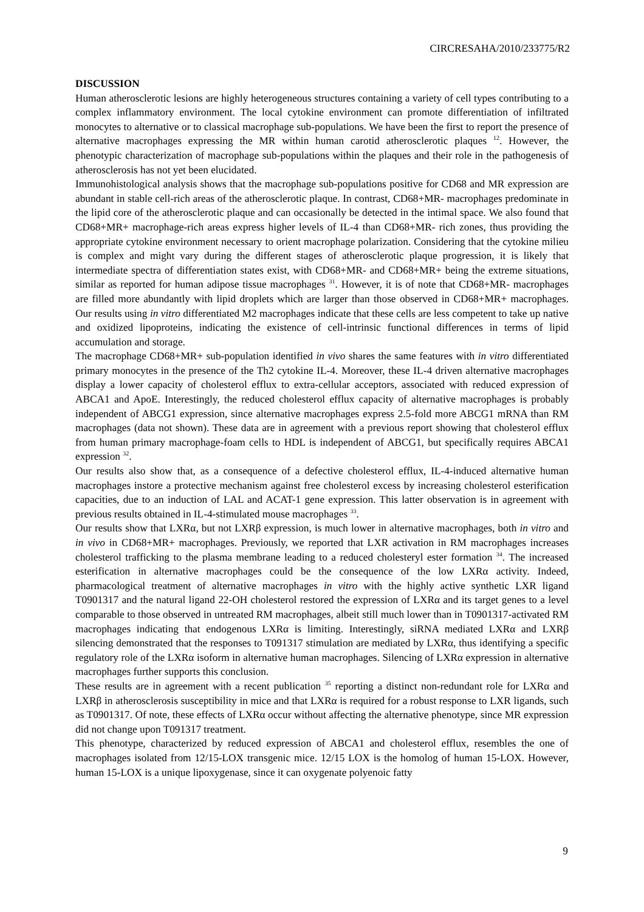CIRCRESAHA/2010/233775/R2
DISCUSSION
Human atherosclerotic lesions are highly heterogeneous structures containing a variety of cell types contributing to a complex inflammatory environment. The local cytokine environment can promote differentiation of infiltrated monocytes to alternative or to classical macrophage sub-populations. We have been the first to report the presence of alternative macrophages expressing the MR within human carotid atherosclerotic plaques <sup>12</sup>. However, the phenotypic characterization of macrophage sub-populations within the plaques and their role in the pathogenesis of atherosclerosis has not yet been elucidated.
Immunohistological analysis shows that the macrophage sub-populations positive for CD68 and MR expression are abundant in stable cell-rich areas of the atherosclerotic plaque. In contrast, CD68+MR- macrophages predominate in the lipid core of the atherosclerotic plaque and can occasionally be detected in the intimal space. We also found that CD68+MR+ macrophage-rich areas express higher levels of IL-4 than CD68+MR- rich zones, thus providing the appropriate cytokine environment necessary to orient macrophage polarization. Considering that the cytokine milieu is complex and might vary during the different stages of atherosclerotic plaque progression, it is likely that intermediate spectra of differentiation states exist, with CD68+MR- and CD68+MR+ being the extreme situations, similar as reported for human adipose tissue macrophages <sup>31</sup>. However, it is of note that CD68+MR- macrophages are filled more abundantly with lipid droplets which are larger than those observed in CD68+MR+ macrophages. Our results using in vitro differentiated M2 macrophages indicate that these cells are less competent to take up native and oxidized lipoproteins, indicating the existence of cell-intrinsic functional differences in terms of lipid accumulation and storage.
The macrophage CD68+MR+ sub-population identified in vivo shares the same features with in vitro differentiated primary monocytes in the presence of the Th2 cytokine IL-4. Moreover, these IL-4 driven alternative macrophages display a lower capacity of cholesterol efflux to extra-cellular acceptors, associated with reduced expression of ABCA1 and ApoE. Interestingly, the reduced cholesterol efflux capacity of alternative macrophages is probably independent of ABCG1 expression, since alternative macrophages express 2.5-fold more ABCG1 mRNA than RM macrophages (data not shown). These data are in agreement with a previous report showing that cholesterol efflux from human primary macrophage-foam cells to HDL is independent of ABCG1, but specifically requires ABCA1 expression <sup>32</sup>.
Our results also show that, as a consequence of a defective cholesterol efflux, IL-4-induced alternative human macrophages instore a protective mechanism against free cholesterol excess by increasing cholesterol esterification capacities, due to an induction of LAL and ACAT-1 gene expression. This latter observation is in agreement with previous results obtained in IL-4-stimulated mouse macrophages <sup>33</sup>.
Our results show that LXRα, but not LXRβ expression, is much lower in alternative macrophages, both in vitro and in vivo in CD68+MR+ macrophages. Previously, we reported that LXR activation in RM macrophages increases cholesterol trafficking to the plasma membrane leading to a reduced cholesteryl ester formation <sup>34</sup>. The increased esterification in alternative macrophages could be the consequence of the low LXRα activity. Indeed, pharmacological treatment of alternative macrophages in vitro with the highly active synthetic LXR ligand T0901317 and the natural ligand 22-OH cholesterol restored the expression of LXRα and its target genes to a level comparable to those observed in untreated RM macrophages, albeit still much lower than in T0901317-activated RM macrophages indicating that endogenous LXRα is limiting. Interestingly, siRNA mediated LXRα and LXRβ silencing demonstrated that the responses to T091317 stimulation are mediated by LXRα, thus identifying a specific regulatory role of the LXRα isoform in alternative human macrophages. Silencing of LXRα expression in alternative macrophages further supports this conclusion.
These results are in agreement with a recent publication <sup>35</sup> reporting a distinct non-redundant role for LXRα and LXRβ in atherosclerosis susceptibility in mice and that LXRα is required for a robust response to LXR ligands, such as T0901317. Of note, these effects of LXRα occur without affecting the alternative phenotype, since MR expression did not change upon T091317 treatment.
This phenotype, characterized by reduced expression of ABCA1 and cholesterol efflux, resembles the one of macrophages isolated from 12/15-LOX transgenic mice. 12/15 LOX is the homolog of human 15-LOX. However, human 15-LOX is a unique lipoxygenase, since it can oxygenate polyenoic fatty
9